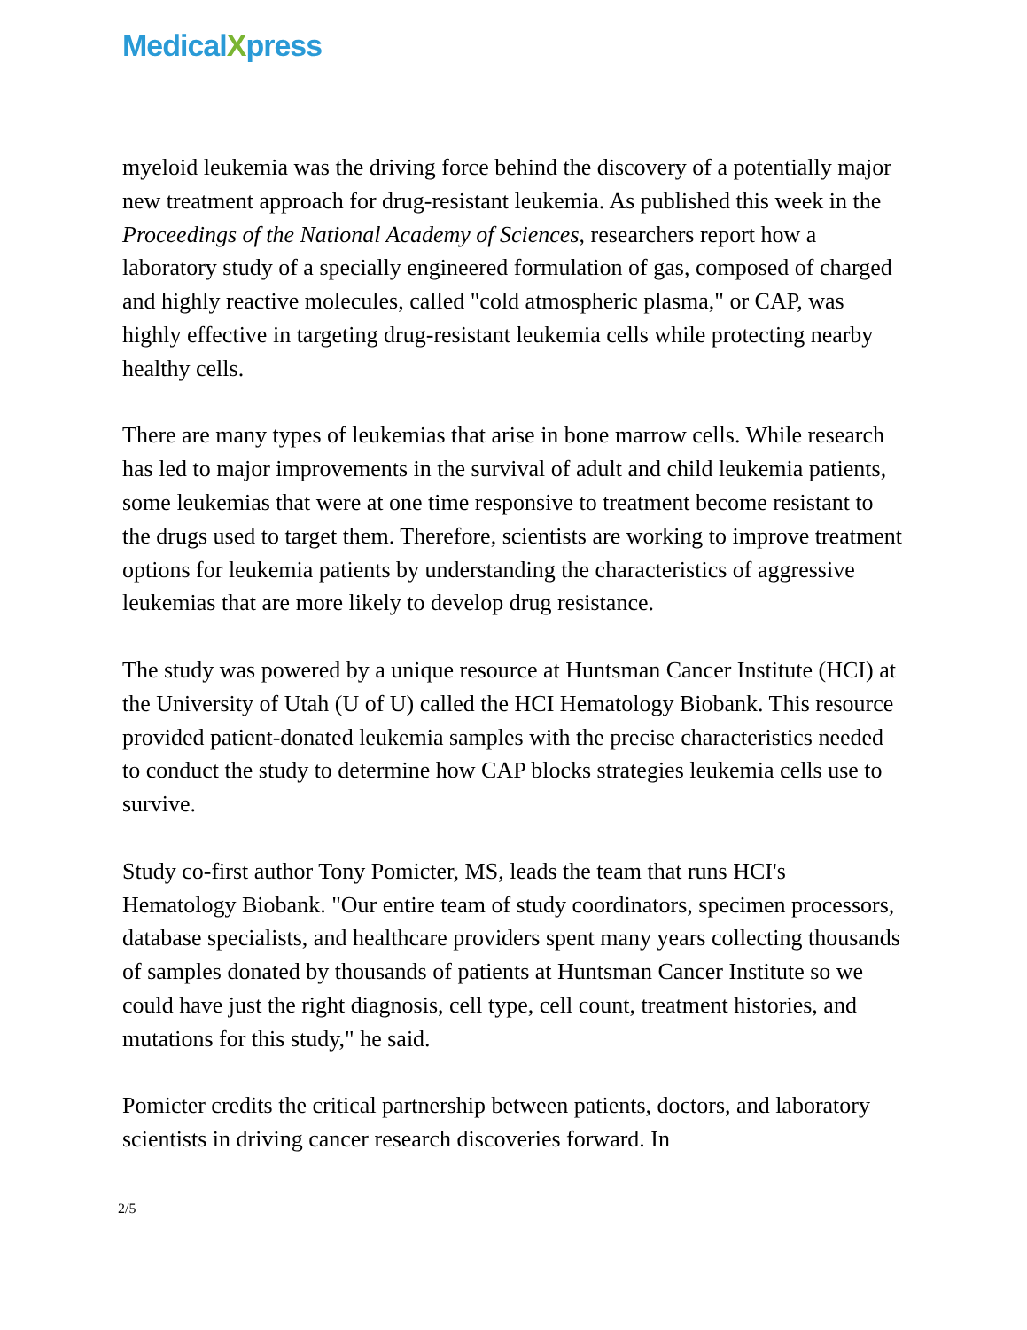MedicalXpress
myeloid leukemia was the driving force behind the discovery of a potentially major new treatment approach for drug-resistant leukemia. As published this week in the Proceedings of the National Academy of Sciences, researchers report how a laboratory study of a specially engineered formulation of gas, composed of charged and highly reactive molecules, called "cold atmospheric plasma," or CAP, was highly effective in targeting drug-resistant leukemia cells while protecting nearby healthy cells.
There are many types of leukemias that arise in bone marrow cells. While research has led to major improvements in the survival of adult and child leukemia patients, some leukemias that were at one time responsive to treatment become resistant to the drugs used to target them. Therefore, scientists are working to improve treatment options for leukemia patients by understanding the characteristics of aggressive leukemias that are more likely to develop drug resistance.
The study was powered by a unique resource at Huntsman Cancer Institute (HCI) at the University of Utah (U of U) called the HCI Hematology Biobank. This resource provided patient-donated leukemia samples with the precise characteristics needed to conduct the study to determine how CAP blocks strategies leukemia cells use to survive.
Study co-first author Tony Pomicter, MS, leads the team that runs HCI's Hematology Biobank. "Our entire team of study coordinators, specimen processors, database specialists, and healthcare providers spent many years collecting thousands of samples donated by thousands of patients at Huntsman Cancer Institute so we could have just the right diagnosis, cell type, cell count, treatment histories, and mutations for this study," he said.
Pomicter credits the critical partnership between patients, doctors, and laboratory scientists in driving cancer research discoveries forward. In
2/5